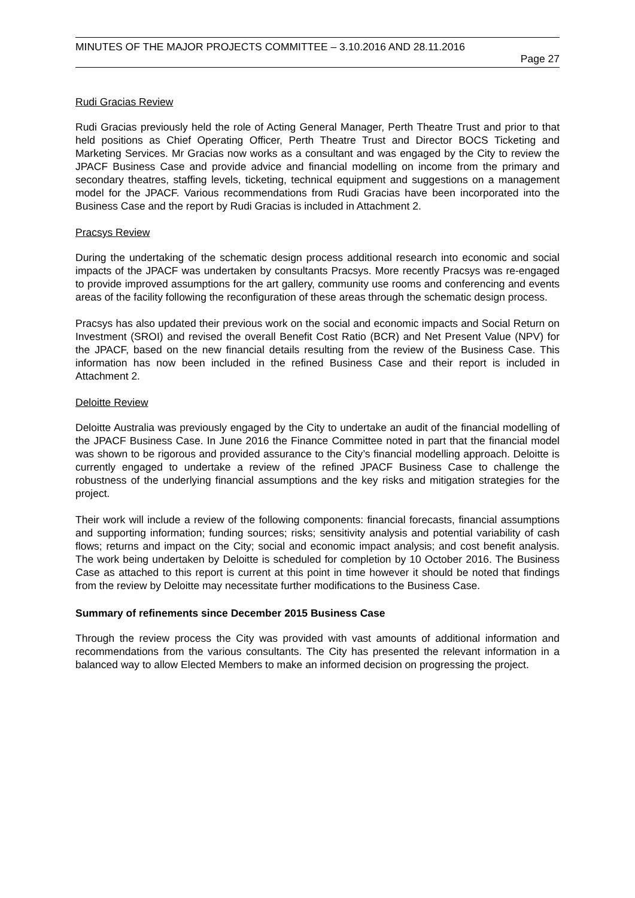MINUTES OF THE MAJOR PROJECTS COMMITTEE – 3.10.2016 AND 28.11.2016
Page 27
Rudi Gracias Review
Rudi Gracias previously held the role of Acting General Manager, Perth Theatre Trust and prior to that held positions as Chief Operating Officer, Perth Theatre Trust and Director BOCS Ticketing and Marketing Services. Mr Gracias now works as a consultant and was engaged by the City to review the JPACF Business Case and provide advice and financial modelling on income from the primary and secondary theatres, staffing levels, ticketing, technical equipment and suggestions on a management model for the JPACF. Various recommendations from Rudi Gracias have been incorporated into the Business Case and the report by Rudi Gracias is included in Attachment 2.
Pracsys Review
During the undertaking of the schematic design process additional research into economic and social impacts of the JPACF was undertaken by consultants Pracsys. More recently Pracsys was re-engaged to provide improved assumptions for the art gallery, community use rooms and conferencing and events areas of the facility following the reconfiguration of these areas through the schematic design process.
Pracsys has also updated their previous work on the social and economic impacts and Social Return on Investment (SROI) and revised the overall Benefit Cost Ratio (BCR) and Net Present Value (NPV) for the JPACF, based on the new financial details resulting from the review of the Business Case. This information has now been included in the refined Business Case and their report is included in Attachment 2.
Deloitte Review
Deloitte Australia was previously engaged by the City to undertake an audit of the financial modelling of the JPACF Business Case. In June 2016 the Finance Committee noted in part that the financial model was shown to be rigorous and provided assurance to the City’s financial modelling approach. Deloitte is currently engaged to undertake a review of the refined JPACF Business Case to challenge the robustness of the underlying financial assumptions and the key risks and mitigation strategies for the project.
Their work will include a review of the following components: financial forecasts, financial assumptions and supporting information; funding sources; risks; sensitivity analysis and potential variability of cash flows; returns and impact on the City; social and economic impact analysis; and cost benefit analysis. The work being undertaken by Deloitte is scheduled for completion by 10 October 2016. The Business Case as attached to this report is current at this point in time however it should be noted that findings from the review by Deloitte may necessitate further modifications to the Business Case.
Summary of refinements since December 2015 Business Case
Through the review process the City was provided with vast amounts of additional information and recommendations from the various consultants. The City has presented the relevant information in a balanced way to allow Elected Members to make an informed decision on progressing the project.